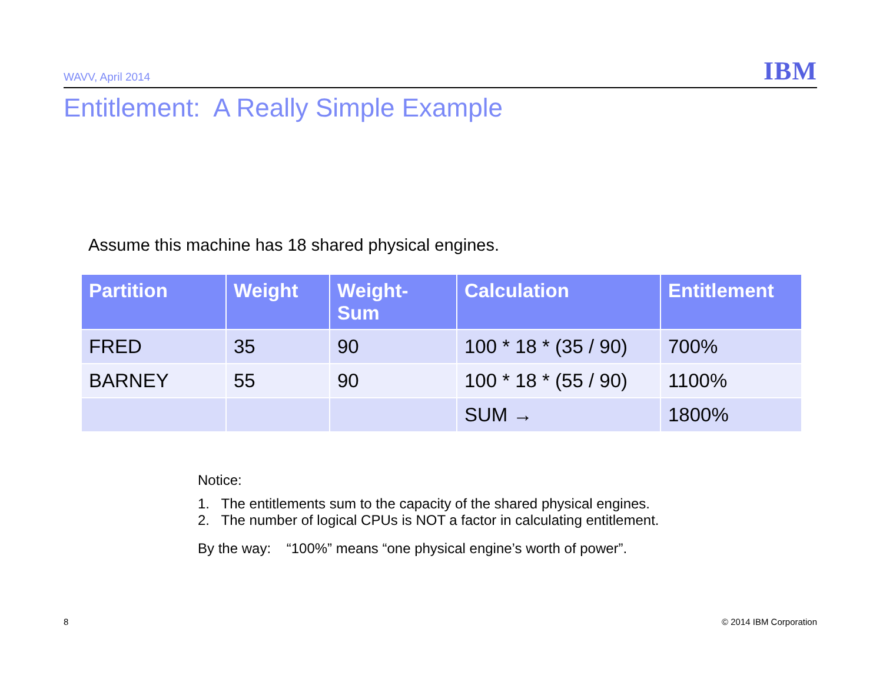WAVV, April 2014 IBM
Entitlement: A Really Simple Example
Assume this machine has 18 shared physical engines.
| Partition | Weight | Weight- Sum | Calculation | Entitlement |
| --- | --- | --- | --- | --- |
| FRED | 35 | 90 | 100 * 18 * (35 / 90) | 700% |
| BARNEY | 55 | 90 | 100 * 18 * (55 / 90) | 1100% |
| | | | SUM → | 1800% |
Notice:
1. The entitlements sum to the capacity of the shared physical engines.
2. The number of logical CPUs is NOT a factor in calculating entitlement.
By the way: “100%” means “one physical engine’s worth of power”.
8 © 2014 IBM Corporation